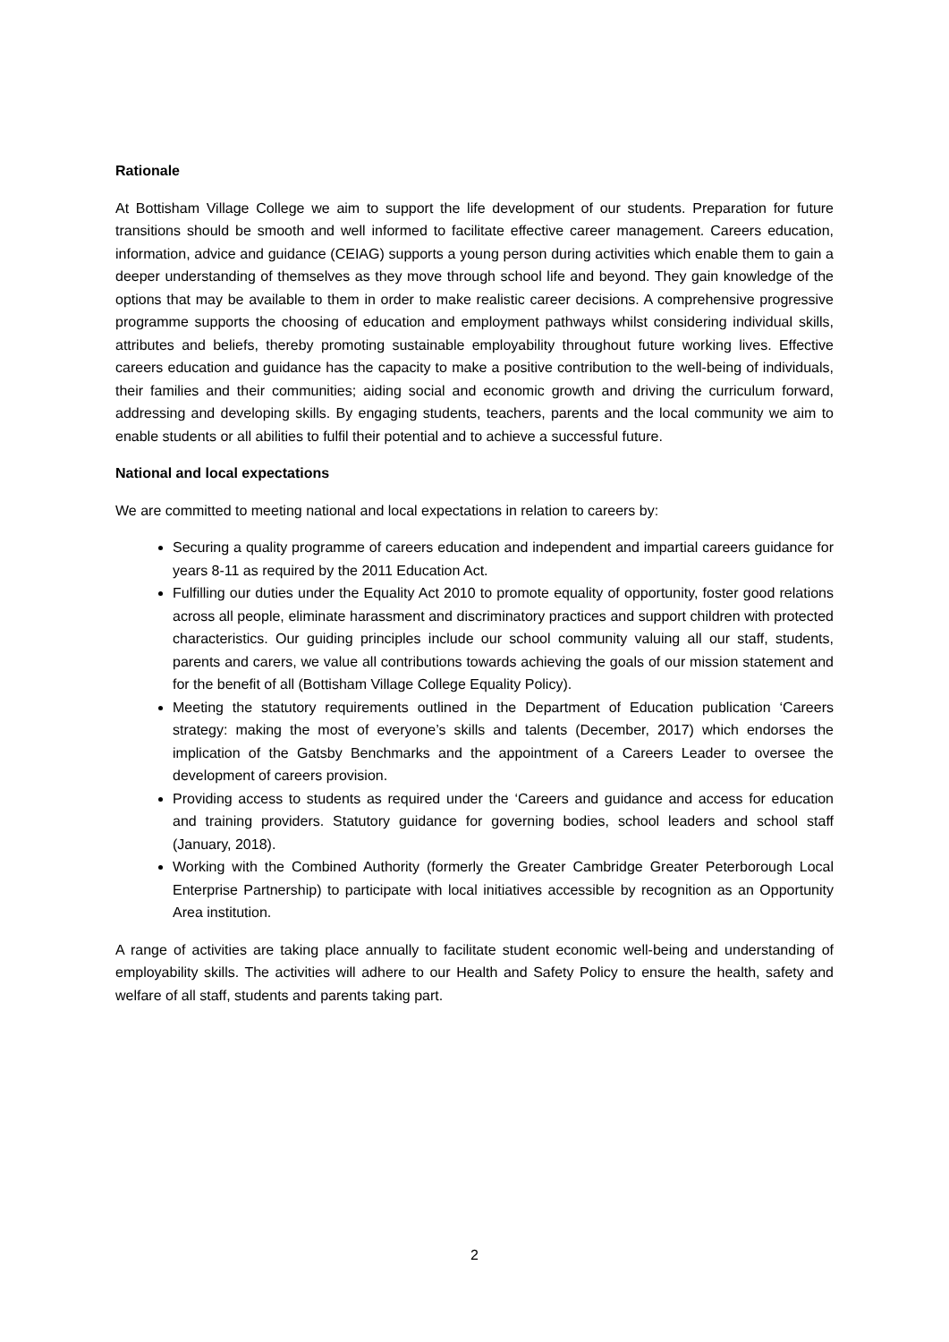Rationale
At Bottisham Village College we aim to support the life development of our students. Preparation for future transitions should be smooth and well informed to facilitate effective career management. Careers education, information, advice and guidance (CEIAG) supports a young person during activities which enable them to gain a deeper understanding of themselves as they move through school life and beyond. They gain knowledge of the options that may be available to them in order to make realistic career decisions. A comprehensive progressive programme supports the choosing of education and employment pathways whilst considering individual skills, attributes and beliefs, thereby promoting sustainable employability throughout future working lives. Effective careers education and guidance has the capacity to make a positive contribution to the well-being of individuals, their families and their communities; aiding social and economic growth and driving the curriculum forward, addressing and developing skills. By engaging students, teachers, parents and the local community we aim to enable students or all abilities to fulfil their potential and to achieve a successful future.
National and local expectations
We are committed to meeting national and local expectations in relation to careers by:
Securing a quality programme of careers education and independent and impartial careers guidance for years 8-11 as required by the 2011 Education Act.
Fulfilling our duties under the Equality Act 2010 to promote equality of opportunity, foster good relations across all people, eliminate harassment and discriminatory practices and support children with protected characteristics. Our guiding principles include our school community valuing all our staff, students, parents and carers, we value all contributions towards achieving the goals of our mission statement and for the benefit of all (Bottisham Village College Equality Policy).
Meeting the statutory requirements outlined in the Department of Education publication ‘Careers strategy: making the most of everyone’s skills and talents (December, 2017) which endorses the implication of the Gatsby Benchmarks and the appointment of a Careers Leader to oversee the development of careers provision.
Providing access to students as required under the ‘Careers and guidance and access for education and training providers. Statutory guidance for governing bodies, school leaders and school staff (January, 2018).
Working with the Combined Authority (formerly the Greater Cambridge Greater Peterborough Local Enterprise Partnership) to participate with local initiatives accessible by recognition as an Opportunity Area institution.
A range of activities are taking place annually to facilitate student economic well-being and understanding of employability skills. The activities will adhere to our Health and Safety Policy to ensure the health, safety and welfare of all staff, students and parents taking part.
2